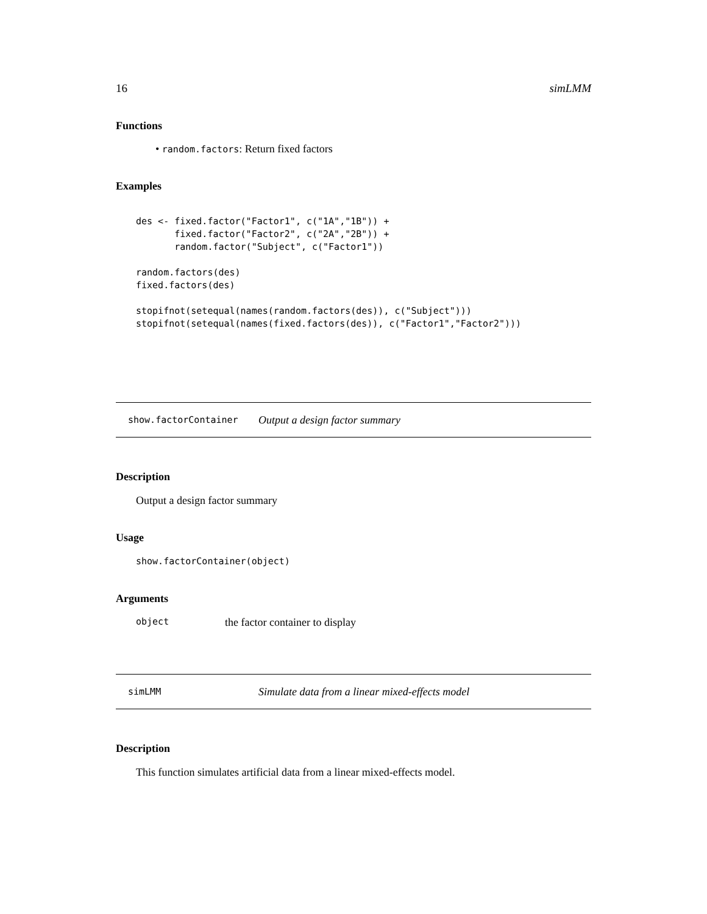16 simLMM
Functions
• random.factors: Return fixed factors
Examples
des <- fixed.factor("Factor1", c("1A","1B")) +
       fixed.factor("Factor2", c("2A","2B")) +
       random.factor("Subject", c("Factor1"))

random.factors(des)
fixed.factors(des)

stopifnot(setequal(names(random.factors(des)), c("Subject")))
stopifnot(setequal(names(fixed.factors(des)), c("Factor1","Factor2")))
show.factorContainer Output a design factor summary
Description
Output a design factor summary
Usage
show.factorContainer(object)
Arguments
object the factor container to display
simLMM Simulate data from a linear mixed-effects model
Description
This function simulates artificial data from a linear mixed-effects model.